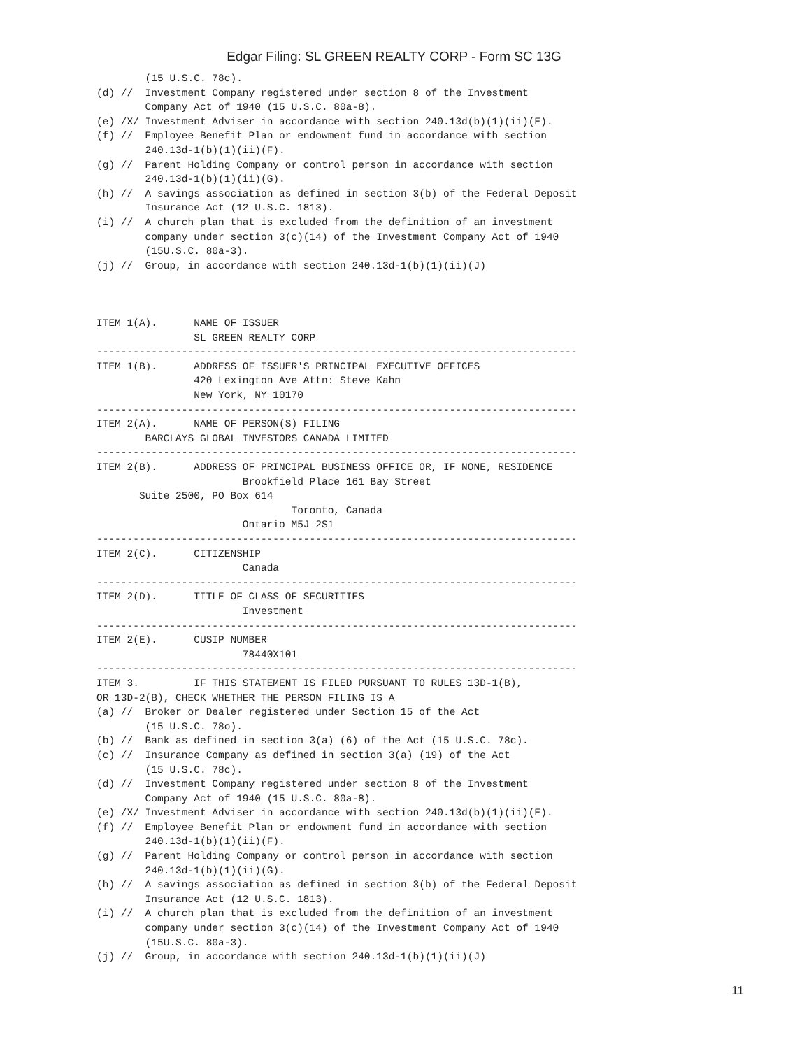Edgar Filing: SL GREEN REALTY CORP - Form SC 13G
        (15 U.S.C. 78c).
(d) //  Investment Company registered under section 8 of the Investment
        Company Act of 1940 (15 U.S.C. 80a-8).
(e) /X/ Investment Adviser in accordance with section 240.13d(b)(1)(ii)(E).
(f) //  Employee Benefit Plan or endowment fund in accordance with section
        240.13d-1(b)(1)(ii)(F).
(g) //  Parent Holding Company or control person in accordance with section
        240.13d-1(b)(1)(ii)(G).
(h) //  A savings association as defined in section 3(b) of the Federal Deposit
        Insurance Act (12 U.S.C. 1813).
(i) //  A church plan that is excluded from the definition of an investment
        company under section 3(c)(14) of the Investment Company Act of 1940
        (15U.S.C. 80a-3).
(j) //  Group, in accordance with section 240.13d-1(b)(1)(ii)(J)



ITEM 1(A).      NAME OF ISSUER
                SL GREEN REALTY CORP
-------------------------------------------------------------------------------
ITEM 1(B).      ADDRESS OF ISSUER'S PRINCIPAL EXECUTIVE OFFICES
                420 Lexington Ave Attn: Steve Kahn
                New York, NY 10170
-------------------------------------------------------------------------------
ITEM 2(A).      NAME OF PERSON(S) FILING
        BARCLAYS GLOBAL INVESTORS CANADA LIMITED
-------------------------------------------------------------------------------
ITEM 2(B).      ADDRESS OF PRINCIPAL BUSINESS OFFICE OR, IF NONE, RESIDENCE
                        Brookfield Place 161 Bay Street
       Suite 2500, PO Box 614
                                Toronto, Canada
                        Ontario M5J 2S1
-------------------------------------------------------------------------------
ITEM 2(C).      CITIZENSHIP
                        Canada
-------------------------------------------------------------------------------
ITEM 2(D).      TITLE OF CLASS OF SECURITIES
                        Investment
-------------------------------------------------------------------------------
ITEM 2(E).      CUSIP NUMBER
                        78440X101
-------------------------------------------------------------------------------
ITEM 3.         IF THIS STATEMENT IS FILED PURSUANT TO RULES 13D-1(B),
OR 13D-2(B), CHECK WHETHER THE PERSON FILING IS A
(a) //  Broker or Dealer registered under Section 15 of the Act
        (15 U.S.C. 78o).
(b) //  Bank as defined in section 3(a) (6) of the Act (15 U.S.C. 78c).
(c) //  Insurance Company as defined in section 3(a) (19) of the Act
        (15 U.S.C. 78c).
(d) //  Investment Company registered under section 8 of the Investment
        Company Act of 1940 (15 U.S.C. 80a-8).
(e) /X/ Investment Adviser in accordance with section 240.13d(b)(1)(ii)(E).
(f) //  Employee Benefit Plan or endowment fund in accordance with section
        240.13d-1(b)(1)(ii)(F).
(g) //  Parent Holding Company or control person in accordance with section
        240.13d-1(b)(1)(ii)(G).
(h) //  A savings association as defined in section 3(b) of the Federal Deposit
        Insurance Act (12 U.S.C. 1813).
(i) //  A church plan that is excluded from the definition of an investment
        company under section 3(c)(14) of the Investment Company Act of 1940
        (15U.S.C. 80a-3).
(j) //  Group, in accordance with section 240.13d-1(b)(1)(ii)(J)
11